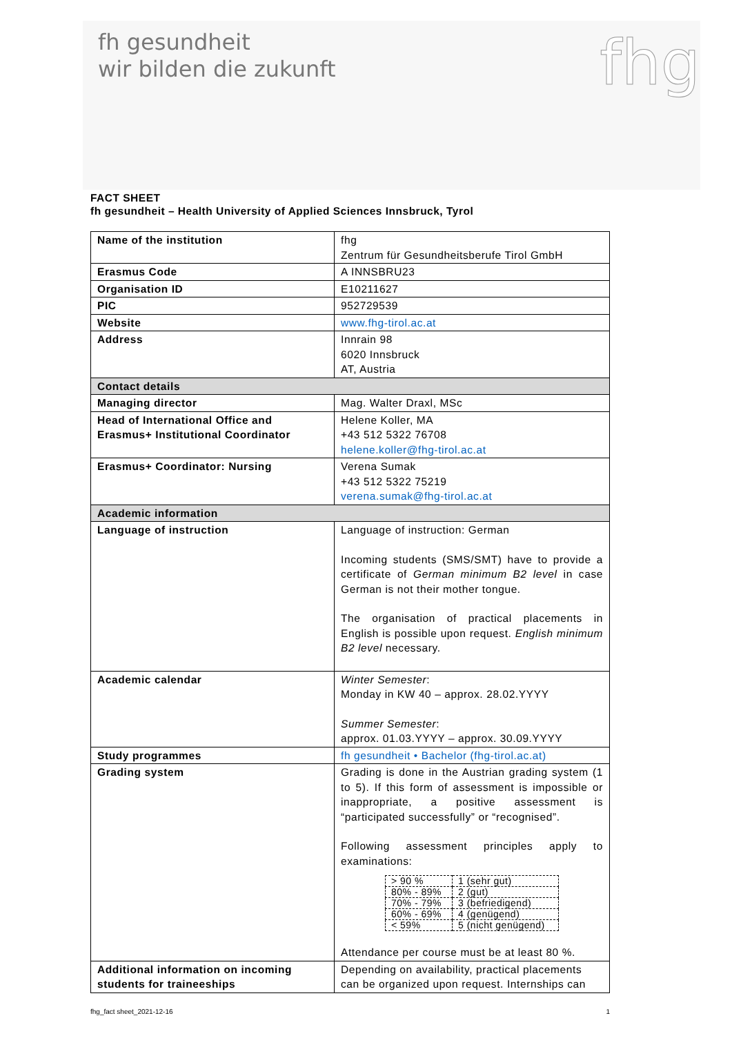fh gesundheit
wir bilden die zukunft
fhg
FACT SHEET
fh gesundheit – Health University of Applied Sciences Innsbruck, Tyrol
| Name of the institution | fhg Zentrum für Gesundheitsberufe Tirol GmbH |
| Erasmus Code | A INNSBRU23 |
| Organisation ID | E10211627 |
| PIC | 952729539 |
| Website | www.fhg-tirol.ac.at |
| Address | Innrain 98 6020 Innsbruck AT, Austria |
| Contact details | |
| Managing director | Mag. Walter Draxl, MSc |
| Head of International Office and Erasmus+ Institutional Coordinator | Helene Koller, MA +43 512 5322 76708 helene.koller@fhg-tirol.ac.at |
| Erasmus+ Coordinator: Nursing | Verena Sumak +43 512 5322 75219 verena.sumak@fhg-tirol.ac.at |
| Academic information | |
| Language of instruction | Language of instruction: German Incoming students (SMS/SMT) have to provide a certificate of German minimum B2 level in case German is not their mother tongue. The organisation of practical placements in English is possible upon request. English minimum B2 level necessary. |
| Academic calendar | Winter Semester : Monday in KW 40 – approx. 28.02.YYYY Summer Semester : approx. 01.03.YYYY – approx. 30.09.YYYY |
| Study programmes | fh gesundheit • Bachelor (fhg-tirol.ac.at) |
| Grading system | Grading is done in the Austrian grading system (1 to 5). If this form of assessment is impossible or inappropriate, a positive assessment is “participated successfully” or “recognised”. Following assessment principles apply to examinations: / > 90 % / 1 (sehr gut) / / 80% - 89% / 2 (gut) / / 70% - 79% / 3 (befriedigend) / / 60% - 69% / 4 (genügend) / / < 59% / 5 (nicht genügend) / Attendance per course must be at least 80 %. |
| Additional information on incoming students for traineeships | Depending on availability, practical placements can be organized upon request. Internships can |
fhg_fact sheet_2021-12-16 1